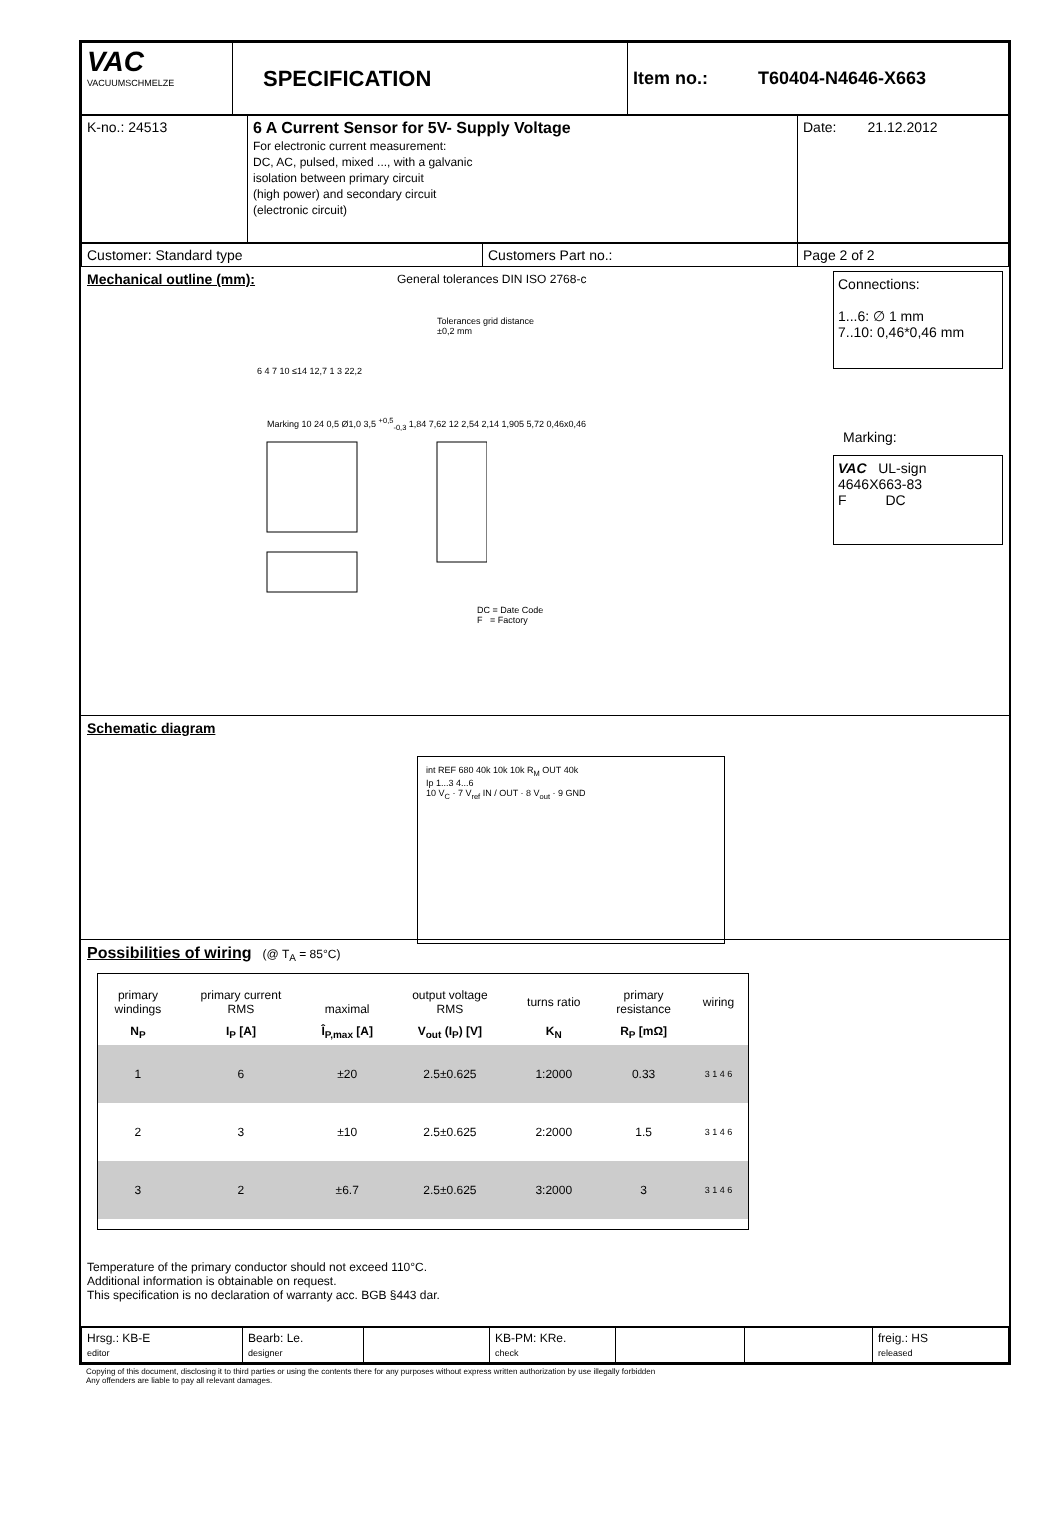| VAC VACUUMSCHMELZE | SPECIFICATION | Item no.: T60404-N4646-X663 |
| K-no.: 24513 | 6 A Current Sensor for 5V- Supply Voltage For electronic current measurement: DC, AC, pulsed, mixed ..., with a galvanic isolation between primary circuit (high power) and secondary circuit (electronic circuit) | Date: 21.12.2012 |
| Customer: Standard type | Customers Part no.: | Page 2 of 2 |
Mechanical outline (mm):
General tolerances DIN ISO 2768-c
Tolerances grid distance
±0,2 mm
6 4 7 10 ≤14 12,7 1 3 22,2
Marking 10 24 0,5 Ø1,0 3,5 <sup>+0,5</sup><sub>-0,3</sub> 1,84 7,62 12 2,54 2,14 1,905 5,72 0,46x0,46
DC = Date Code
F = Factory
Connections:
1...6: ∅ 1 mm
7..10: 0,46*0,46 mm
Marking:
VAC UL-sign
4646X663-83
F DC
Schematic diagram
int REF 680 40k 10k 10k R<sub>M</sub> OUT 40k
Ip 1...3 4...6
10 V<sub>C</sub> · 7 V<sub>ref</sub> IN / OUT · 8 V<sub>out</sub> · 9 GND
Possibilities of wiring
(@ T<sub>A</sub> = 85°C)
| primary windings | primary current RMS | maximal | output voltage RMS | turns ratio | primary resistance | wiring |
| --- | --- | --- | --- | --- | --- | --- |
| N<sub>P</sub> | I<sub>P</sub> [A] | Î<sub>P,max</sub> [A] | V<sub>out</sub> (I<sub>P</sub>) [V] | K<sub>N</sub> | R<sub>P</sub> [mΩ] | |
| 1 | 6 | ±20 | 2.5±0.625 | 1:2000 | 0.33 | 3 1 4 6 |
| 2 | 3 | ±10 | 2.5±0.625 | 2:2000 | 1.5 | 3 1 4 6 |
| 3 | 2 | ±6.7 | 2.5±0.625 | 3:2000 | 3 | 3 1 4 6 |
Temperature of the primary conductor should not exceed 110°C.
Additional information is obtainable on request.
This specification is no declaration of warranty acc. BGB §443 dar.
| Hrsg.: KB-E editor | Bearb: Le. designer | | KB-PM: KRe. check | | | freig.: HS released |
Copying of this document, disclosing it to third parties or using the contents there for any purposes without express written authorization by use illegally forbidden
Any offenders are liable to pay all relevant damages.